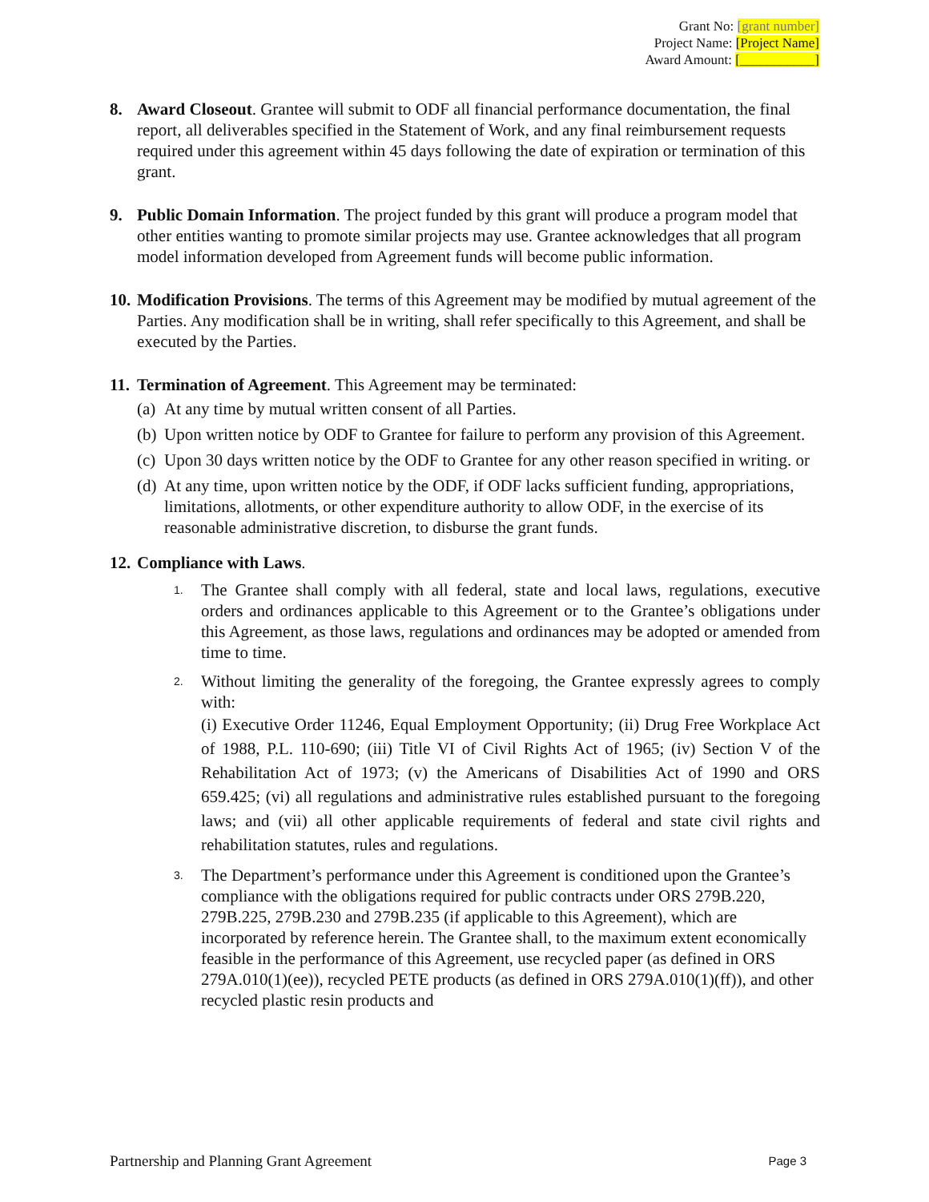Grant No: [grant number]
Project Name: [Project Name]
Award Amount: [___________]
8. Award Closeout. Grantee will submit to ODF all financial performance documentation, the final report, all deliverables specified in the Statement of Work, and any final reimbursement requests required under this agreement within 45 days following the date of expiration or termination of this grant.
9. Public Domain Information. The project funded by this grant will produce a program model that other entities wanting to promote similar projects may use. Grantee acknowledges that all program model information developed from Agreement funds will become public information.
10.
Modification Provisions. The terms of this Agreement may be modified by mutual agreement of the Parties. Any modification shall be in writing, shall refer specifically to this Agreement, and shall be executed by the Parties.
11.
Termination of Agreement. This Agreement may be terminated:
(a)
At any time by mutual written consent of all Parties.
(b)
Upon written notice by ODF to Grantee for failure to perform any provision of this Agreement.
(c)
Upon 30 days written notice by the ODF to Grantee for any other reason specified in writing. or
(d)
At any time, upon written notice by the ODF, if ODF lacks sufficient funding, appropriations, limitations, allotments, or other expenditure authority to allow ODF, in the exercise of its reasonable administrative discretion, to disburse the grant funds.
12.
Compliance with Laws.
1.
The Grantee shall comply with all federal, state and local laws, regulations, executive orders and ordinances applicable to this Agreement or to the Grantee’s obligations under this Agreement, as those laws, regulations and ordinances may be adopted or amended from time to time.
2.
Without limiting the generality of the foregoing, the Grantee expressly agrees to comply with:
(i) Executive Order 11246, Equal Employment Opportunity; (ii) Drug Free Workplace Act of 1988, P.L. 110-690; (iii) Title VI of Civil Rights Act of 1965; (iv) Section V of the Rehabilitation Act of 1973; (v) the Americans of Disabilities Act of 1990 and ORS 659.425; (vi) all regulations and administrative rules established pursuant to the foregoing laws; and (vii) all other applicable requirements of federal and state civil rights and rehabilitation statutes, rules and regulations.
3.
The Department’s performance under this Agreement is conditioned upon the Grantee’s compliance with the obligations required for public contracts under ORS 279B.220, 279B.225, 279B.230 and 279B.235 (if applicable to this Agreement), which are incorporated by reference herein. The Grantee shall, to the maximum extent economically feasible in the performance of this Agreement, use recycled paper (as defined in ORS 279A.010(1)(ee)), recycled PETE products (as defined in ORS 279A.010(1)(ff)), and other recycled plastic resin products and
Partnership and Planning Grant Agreement Page 3